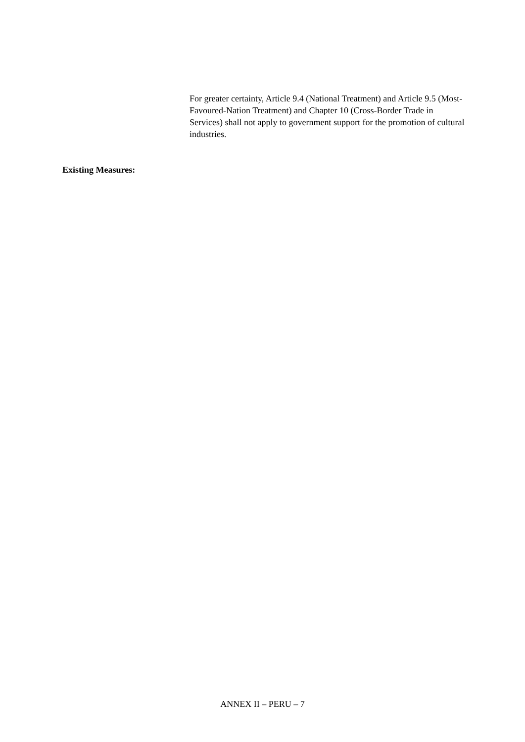For greater certainty, Article 9.4 (National Treatment) and Article 9.5 (Most-Favoured-Nation Treatment) and Chapter 10 (Cross-Border Trade in Services) shall not apply to government support for the promotion of cultural industries.
Existing Measures:
ANNEX II – PERU – 7